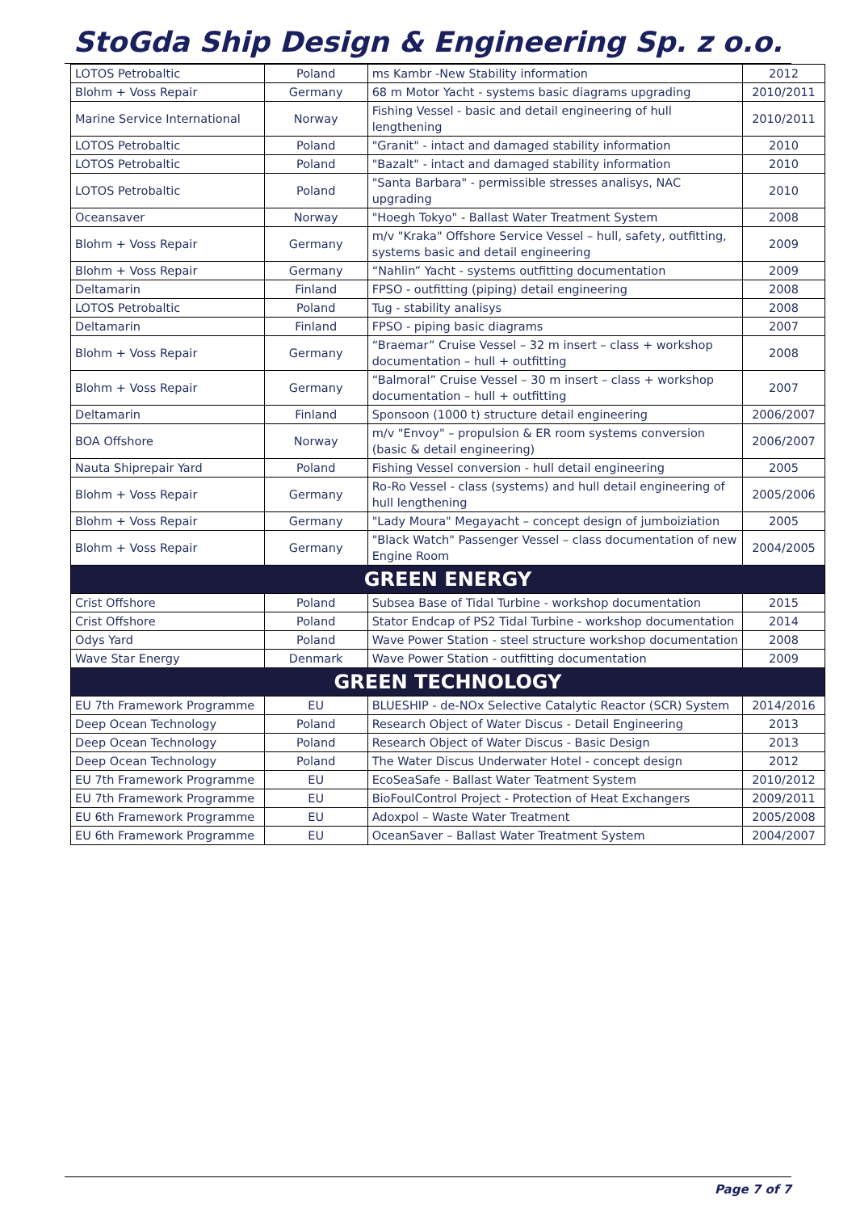StoGda Ship Design & Engineering Sp. z o.o.
| LOTOS Petrobaltic | Poland | ms Kambr -New Stability information | 2012 |
| Blohm + Voss Repair | Germany | 68 m Motor Yacht - systems basic diagrams upgrading | 2010/2011 |
| Marine Service International | Norway | Fishing Vessel - basic and detail engineering of hull lengthening | 2010/2011 |
| LOTOS Petrobaltic | Poland | "Granit" - intact and damaged stability information | 2010 |
| LOTOS Petrobaltic | Poland | "Bazalt" - intact and damaged stability information | 2010 |
| LOTOS Petrobaltic | Poland | "Santa Barbara" - permissible stresses analisys, NAC upgrading | 2010 |
| Oceansaver | Norway | "Hoegh Tokyo" - Ballast Water Treatment System | 2008 |
| Blohm + Voss Repair | Germany | m/v "Kraka" Offshore Service Vessel – hull, safety, outfitting, systems basic and detail engineering | 2009 |
| Blohm + Voss Repair | Germany | “Nahlin” Yacht - systems outfitting documentation | 2009 |
| Deltamarin | Finland | FPSO - outfitting (piping) detail engineering | 2008 |
| LOTOS Petrobaltic | Poland | Tug - stability analisys | 2008 |
| Deltamarin | Finland | FPSO - piping basic diagrams | 2007 |
| Blohm + Voss Repair | Germany | “Braemar” Cruise Vessel – 32 m insert – class + workshop documentation – hull + outfitting | 2008 |
| Blohm + Voss Repair | Germany | “Balmoral” Cruise Vessel – 30 m insert – class + workshop documentation – hull + outfitting | 2007 |
| Deltamarin | Finland | Sponsoon (1000 t) structure detail engineering | 2006/2007 |
| BOA Offshore | Norway | m/v "Envoy" – propulsion & ER room systems conversion (basic & detail engineering) | 2006/2007 |
| Nauta Shiprepair Yard | Poland | Fishing Vessel conversion - hull detail engineering | 2005 |
| Blohm + Voss Repair | Germany | Ro-Ro Vessel - class (systems) and hull detail engineering of hull lengthening | 2005/2006 |
| Blohm + Voss Repair | Germany | "Lady Moura" Megayacht – concept design of jumboiziation | 2005 |
| Blohm + Voss Repair | Germany | "Black Watch" Passenger Vessel – class documentation of new Engine Room | 2004/2005 |
| GREEN ENERGY | | | |
| Crist Offshore | Poland | Subsea Base of Tidal Turbine - workshop documentation | 2015 |
| Crist Offshore | Poland | Stator Endcap of PS2 Tidal Turbine - workshop documentation | 2014 |
| Odys Yard | Poland | Wave Power Station - steel structure workshop documentation | 2008 |
| Wave Star Energy | Denmark | Wave Power Station - outfitting documentation | 2009 |
| GREEN TECHNOLOGY | | | |
| EU 7th Framework Programme | EU | BLUESHIP - de-NOx Selective Catalytic Reactor (SCR) System | 2014/2016 |
| Deep Ocean Technology | Poland | Research Object of Water Discus - Detail Engineering | 2013 |
| Deep Ocean Technology | Poland | Research Object of Water Discus - Basic Design | 2013 |
| Deep Ocean Technology | Poland | The Water Discus Underwater Hotel - concept design | 2012 |
| EU 7th Framework Programme | EU | EcoSeaSafe - Ballast Water Teatment System | 2010/2012 |
| EU 7th Framework Programme | EU | BioFoulControl Project - Protection of Heat Exchangers | 2009/2011 |
| EU 6th Framework Programme | EU | Adoxpol – Waste Water Treatment | 2005/2008 |
| EU 6th Framework Programme | EU | OceanSaver – Ballast Water Treatment System | 2004/2007 |
Page 7 of 7